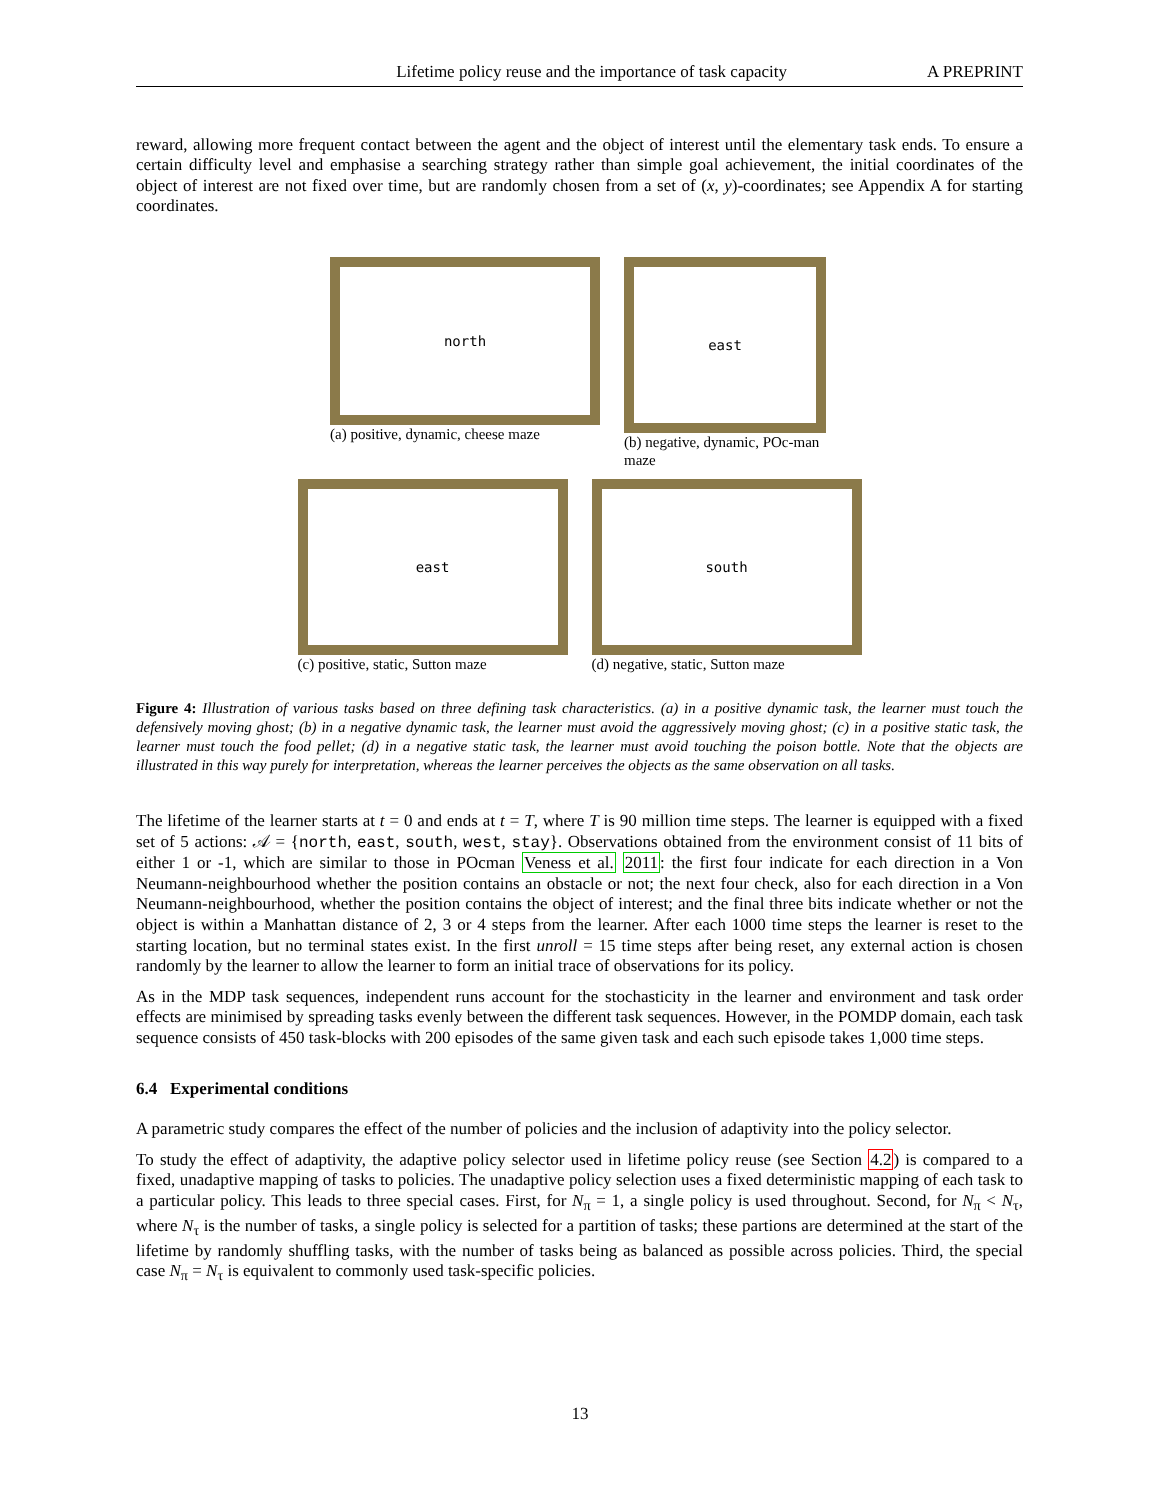Lifetime policy reuse and the importance of task capacity A PREPRINT
reward, allowing more frequent contact between the agent and the object of interest until the elementary task ends. To ensure a certain difficulty level and emphasise a searching strategy rather than simple goal achievement, the initial coordinates of the object of interest are not fixed over time, but are randomly chosen from a set of (x, y)-coordinates; see Appendix A for starting coordinates.
north
(a) positive, dynamic, cheese maze
east
(b) negative, dynamic, POc-man maze
east
(c) positive, static, Sutton maze
south
(d) negative, static, Sutton maze
Figure 4: Illustration of various tasks based on three defining task characteristics. (a) in a positive dynamic task, the learner must touch the defensively moving ghost; (b) in a negative dynamic task, the learner must avoid the aggressively moving ghost; (c) in a positive static task, the learner must touch the food pellet; (d) in a negative static task, the learner must avoid touching the poison bottle. Note that the objects are illustrated in this way purely for interpretation, whereas the learner perceives the objects as the same observation on all tasks.
The lifetime of the learner starts at t = 0 and ends at t = T, where T is 90 million time steps. The learner is equipped with a fixed set of 5 actions: 𝒜 = {north, east, south, west, stay}. Observations obtained from the environment consist of 11 bits of either 1 or -1, which are similar to those in POcman Veness et al. 2011: the first four indicate for each direction in a Von Neumann-neighbourhood whether the position contains an obstacle or not; the next four check, also for each direction in a Von Neumann-neighbourhood, whether the position contains the object of interest; and the final three bits indicate whether or not the object is within a Manhattan distance of 2, 3 or 4 steps from the learner. After each 1000 time steps the learner is reset to the starting location, but no terminal states exist. In the first unroll = 15 time steps after being reset, any external action is chosen randomly by the learner to allow the learner to form an initial trace of observations for its policy.
As in the MDP task sequences, independent runs account for the stochasticity in the learner and environment and task order effects are minimised by spreading tasks evenly between the different task sequences. However, in the POMDP domain, each task sequence consists of 450 task-blocks with 200 episodes of the same given task and each such episode takes 1,000 time steps.
6.4 Experimental conditions
A parametric study compares the effect of the number of policies and the inclusion of adaptivity into the policy selector.
To study the effect of adaptivity, the adaptive policy selector used in lifetime policy reuse (see Section 4.2) is compared to a fixed, unadaptive mapping of tasks to policies. The unadaptive policy selection uses a fixed deterministic mapping of each task to a particular policy. This leads to three special cases. First, for N<sub>π</sub> = 1, a single policy is used throughout. Second, for N<sub>π</sub> < N<sub>τ</sub>, where N<sub>τ</sub> is the number of tasks, a single policy is selected for a partition of tasks; these partions are determined at the start of the lifetime by randomly shuffling tasks, with the number of tasks being as balanced as possible across policies. Third, the special case N<sub>π</sub> = N<sub>τ</sub> is equivalent to commonly used task-specific policies.
13